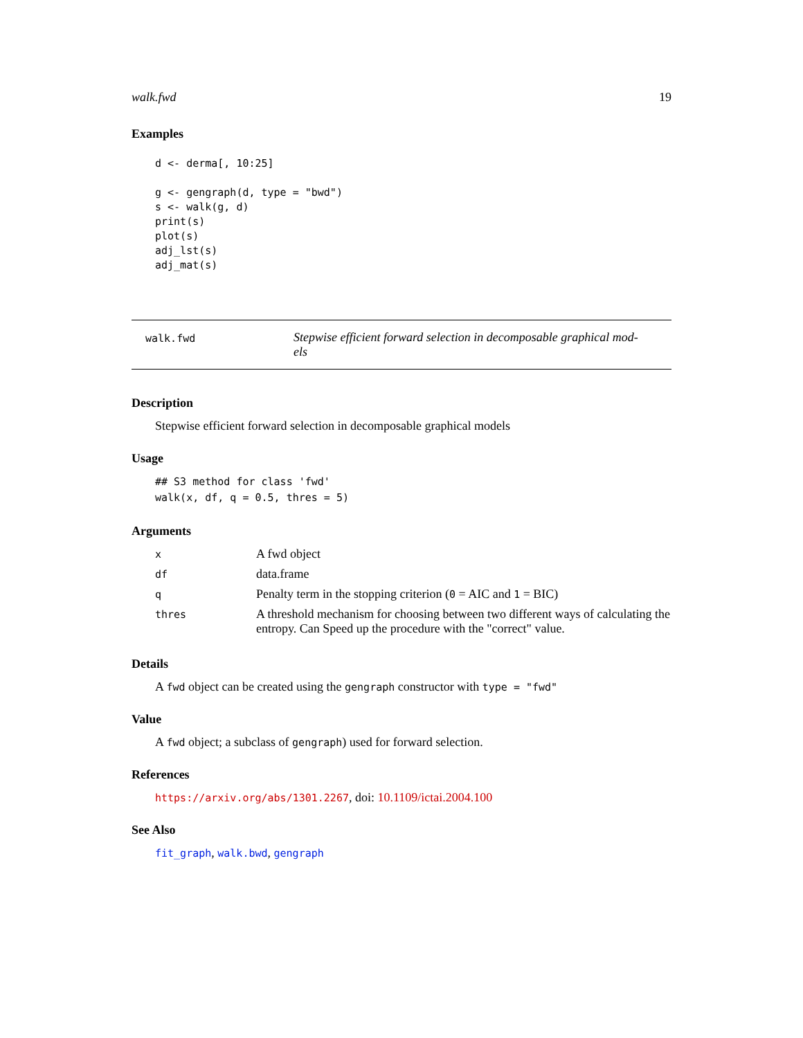walk.fwd 19
Examples
d <- derma[, 10:25]

g <- gengraph(d, type = "bwd")
s <- walk(g, d)
print(s)
plot(s)
adj_lst(s)
adj_mat(s)
walk.fwd
Stepwise efficient forward selection in decomposable graphical mod-
els
Description
Stepwise efficient forward selection in decomposable graphical models
Usage
## S3 method for class 'fwd'
walk(x, df, q = 0.5, thres = 5)
Arguments
| x | A fwd object |
| df | data.frame |
| q | Penalty term in the stopping criterion ( 0 = AIC and 1 = BIC) |
| thres | A threshold mechanism for choosing between two different ways of calculating the entropy. Can Speed up the procedure with the "correct" value. |
Details
A fwd object can be created using the gengraph constructor with type = "fwd"
Value
A fwd object; a subclass of gengraph) used for forward selection.
References
https://arxiv.org/abs/1301.2267, doi: 10.1109/ictai.2004.100
See Also
fit_graph, walk.bwd, gengraph